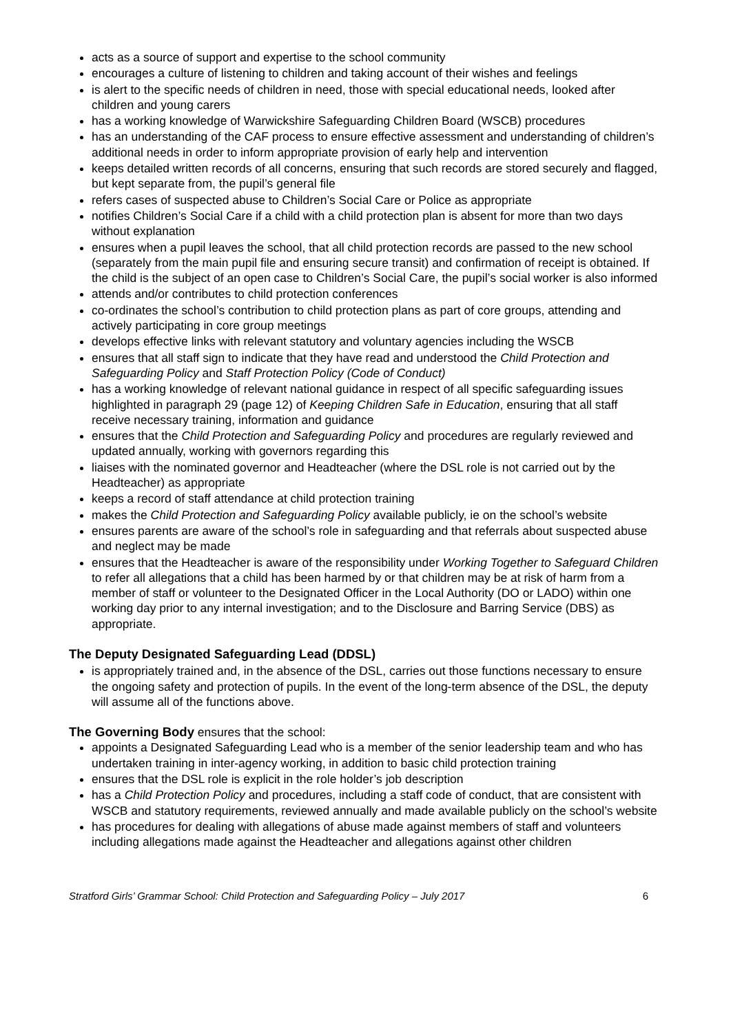acts as a source of support and expertise to the school community
encourages a culture of listening to children and taking account of their wishes and feelings
is alert to the specific needs of children in need, those with special educational needs, looked after children and young carers
has a working knowledge of Warwickshire Safeguarding Children Board (WSCB) procedures
has an understanding of the CAF process to ensure effective assessment and understanding of children’s additional needs in order to inform appropriate provision of early help and intervention
keeps detailed written records of all concerns, ensuring that such records are stored securely and flagged, but kept separate from, the pupil’s general file
refers cases of suspected abuse to Children’s Social Care or Police as appropriate
notifies Children’s Social Care if a child with a child protection plan is absent for more than two days without explanation
ensures when a pupil leaves the school, that all child protection records are passed to the new school (separately from the main pupil file and ensuring secure transit) and confirmation of receipt is obtained. If the child is the subject of an open case to Children’s Social Care, the pupil’s social worker is also informed
attends and/or contributes to child protection conferences
co-ordinates the school’s contribution to child protection plans as part of core groups, attending and actively participating in core group meetings
develops effective links with relevant statutory and voluntary agencies including the WSCB
ensures that all staff sign to indicate that they have read and understood the Child Protection and Safeguarding Policy and Staff Protection Policy (Code of Conduct)
has a working knowledge of relevant national guidance in respect of all specific safeguarding issues highlighted in paragraph 29 (page 12) of Keeping Children Safe in Education, ensuring that all staff receive necessary training, information and guidance
ensures that the Child Protection and Safeguarding Policy and procedures are regularly reviewed and updated annually, working with governors regarding this
liaises with the nominated governor and Headteacher (where the DSL role is not carried out by the Headteacher) as appropriate
keeps a record of staff attendance at child protection training
makes the Child Protection and Safeguarding Policy available publicly, ie on the school’s website
ensures parents are aware of the school’s role in safeguarding and that referrals about suspected abuse and neglect may be made
ensures that the Headteacher is aware of the responsibility under Working Together to Safeguard Children to refer all allegations that a child has been harmed by or that children may be at risk of harm from a member of staff or volunteer to the Designated Officer in the Local Authority (DO or LADO) within one working day prior to any internal investigation; and to the Disclosure and Barring Service (DBS) as appropriate.
The Deputy Designated Safeguarding Lead (DDSL)
is appropriately trained and, in the absence of the DSL, carries out those functions necessary to ensure the ongoing safety and protection of pupils. In the event of the long-term absence of the DSL, the deputy will assume all of the functions above.
The Governing Body ensures that the school:
appoints a Designated Safeguarding Lead who is a member of the senior leadership team and who has undertaken training in inter-agency working, in addition to basic child protection training
ensures that the DSL role is explicit in the role holder’s job description
has a Child Protection Policy and procedures, including a staff code of conduct, that are consistent with WSCB and statutory requirements, reviewed annually and made available publicly on the school’s website
has procedures for dealing with allegations of abuse made against members of staff and volunteers including allegations made against the Headteacher and allegations against other children
Stratford Girls’ Grammar School: Child Protection and Safeguarding Policy – July 2017 6